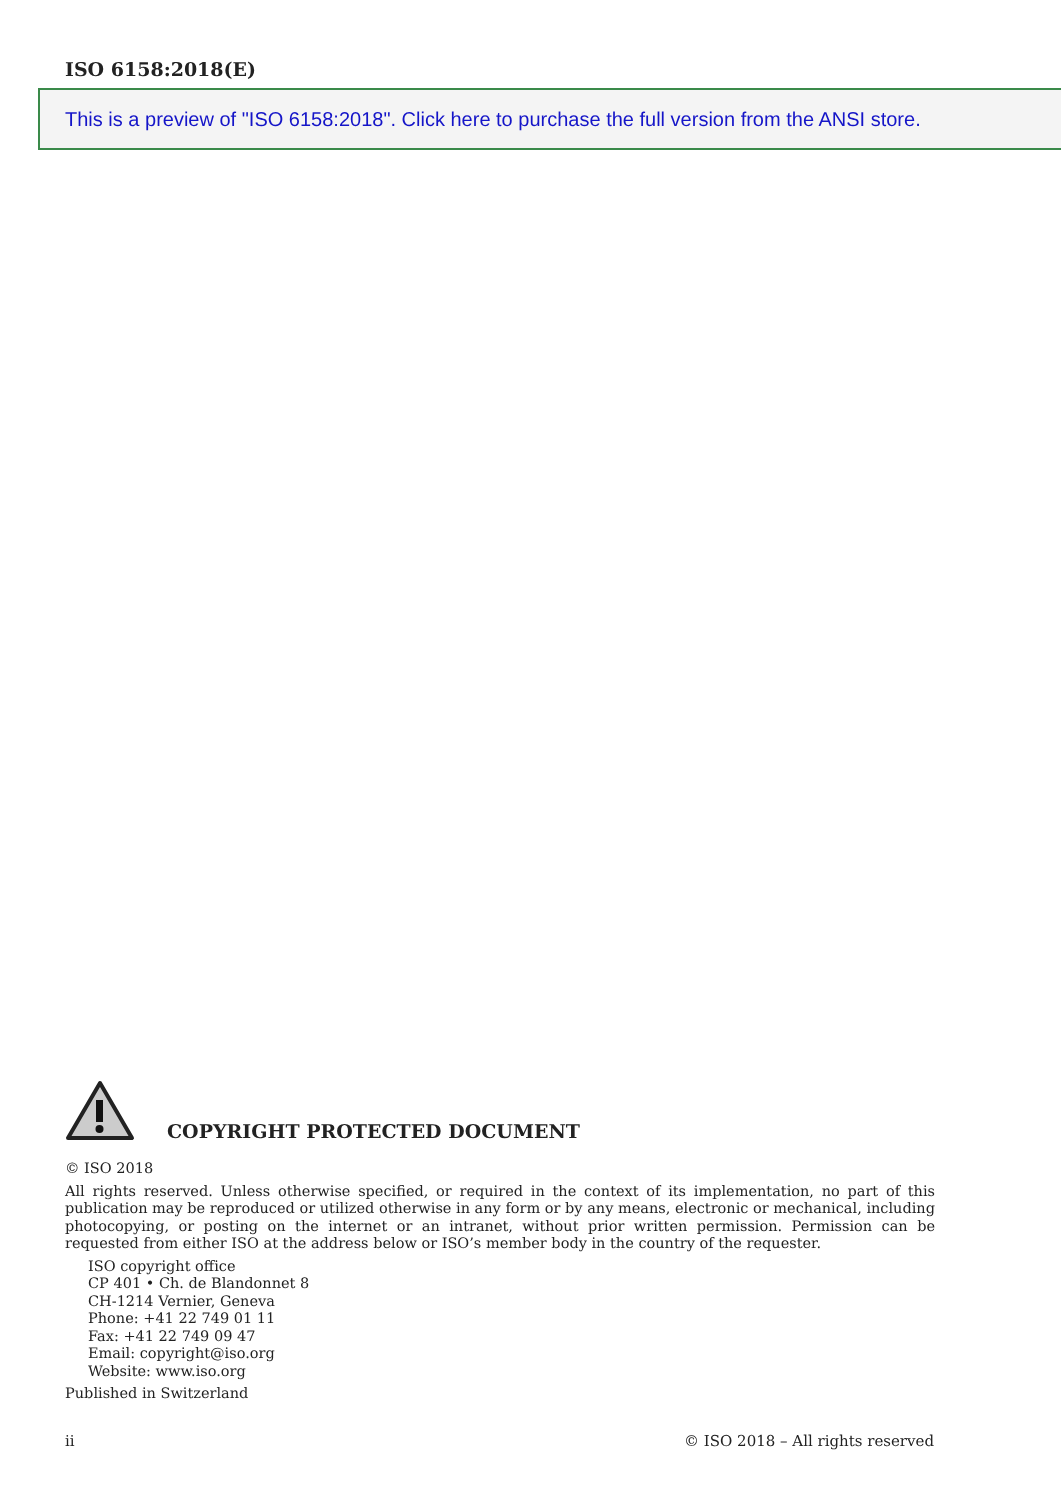ISO 6158:2018(E)
This is a preview of "ISO 6158:2018". Click here to purchase the full version from the ANSI store.
COPYRIGHT PROTECTED DOCUMENT
© ISO 2018
All rights reserved. Unless otherwise specified, or required in the context of its implementation, no part of this publication may be reproduced or utilized otherwise in any form or by any means, electronic or mechanical, including photocopying, or posting on the internet or an intranet, without prior written permission. Permission can be requested from either ISO at the address below or ISO’s member body in the country of the requester.
ISO copyright office
CP 401 • Ch. de Blandonnet 8
CH-1214 Vernier, Geneva
Phone: +41 22 749 01 11
Fax: +41 22 749 09 47
Email: copyright@iso.org
Website: www.iso.org
Published in Switzerland
ii
© ISO 2018 – All rights reserved